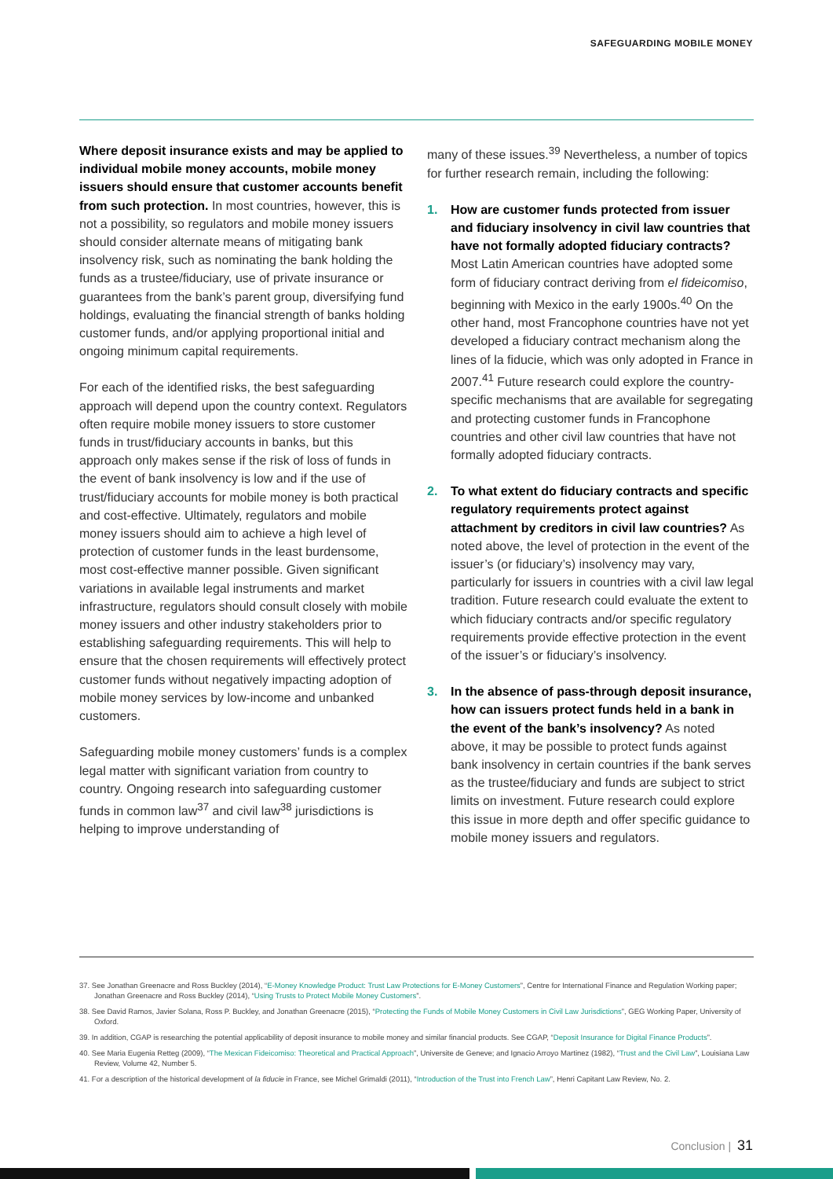SAFEGUARDING MOBILE MONEY
Where deposit insurance exists and may be applied to individual mobile money accounts, mobile money issuers should ensure that customer accounts benefit from such protection. In most countries, however, this is not a possibility, so regulators and mobile money issuers should consider alternate means of mitigating bank insolvency risk, such as nominating the bank holding the funds as a trustee/fiduciary, use of private insurance or guarantees from the bank’s parent group, diversifying fund holdings, evaluating the financial strength of banks holding customer funds, and/or applying proportional initial and ongoing minimum capital requirements.
For each of the identified risks, the best safeguarding approach will depend upon the country context. Regulators often require mobile money issuers to store customer funds in trust/fiduciary accounts in banks, but this approach only makes sense if the risk of loss of funds in the event of bank insolvency is low and if the use of trust/fiduciary accounts for mobile money is both practical and cost-effective. Ultimately, regulators and mobile money issuers should aim to achieve a high level of protection of customer funds in the least burdensome, most cost-effective manner possible. Given significant variations in available legal instruments and market infrastructure, regulators should consult closely with mobile money issuers and other industry stakeholders prior to establishing safeguarding requirements. This will help to ensure that the chosen requirements will effectively protect customer funds without negatively impacting adoption of mobile money services by low-income and unbanked customers.
Safeguarding mobile money customers’ funds is a complex legal matter with significant variation from country to country. Ongoing research into safeguarding customer funds in common law<sup>37</sup> and civil law<sup>38</sup> jurisdictions is helping to improve understanding of
many of these issues.<sup>39</sup> Nevertheless, a number of topics for further research remain, including the following:
1. How are customer funds protected from issuer and fiduciary insolvency in civil law countries that have not formally adopted fiduciary contracts? Most Latin American countries have adopted some form of fiduciary contract deriving from el fideicomiso, beginning with Mexico in the early 1900s.<sup>40</sup> On the other hand, most Francophone countries have not yet developed a fiduciary contract mechanism along the lines of la fiducie, which was only adopted in France in 2007.<sup>41</sup> Future research could explore the country-specific mechanisms that are available for segregating and protecting customer funds in Francophone countries and other civil law countries that have not formally adopted fiduciary contracts.
2. To what extent do fiduciary contracts and specific regulatory requirements protect against attachment by creditors in civil law countries? As noted above, the level of protection in the event of the issuer’s (or fiduciary’s) insolvency may vary, particularly for issuers in countries with a civil law legal tradition. Future research could evaluate the extent to which fiduciary contracts and/or specific regulatory requirements provide effective protection in the event of the issuer’s or fiduciary’s insolvency.
3. In the absence of pass-through deposit insurance, how can issuers protect funds held in a bank in the event of the bank’s insolvency? As noted above, it may be possible to protect funds against bank insolvency in certain countries if the bank serves as the trustee/fiduciary and funds are subject to strict limits on investment. Future research could explore this issue in more depth and offer specific guidance to mobile money issuers and regulators.
37. See Jonathan Greenacre and Ross Buckley (2014), “E-Money Knowledge Product: Trust Law Protections for E-Money Customers”, Centre for International Finance and Regulation Working paper; Jonathan Greenacre and Ross Buckley (2014), “Using Trusts to Protect Mobile Money Customers”.
38. See David Ramos, Javier Solana, Ross P. Buckley, and Jonathan Greenacre (2015), “Protecting the Funds of Mobile Money Customers in Civil Law Jurisdictions”, GEG Working Paper, University of Oxford.
39. In addition, CGAP is researching the potential applicability of deposit insurance to mobile money and similar financial products. See CGAP, “Deposit Insurance for Digital Finance Products”.
40. See Maria Eugenia Retteg (2009), “The Mexican Fideicomiso: Theoretical and Practical Approach”, Universite de Geneve; and Ignacio Arroyo Martinez (1982), “Trust and the Civil Law”, Louisiana Law Review, Volume 42, Number 5.
41. For a description of the historical development of la fiducie in France, see Michel Grimaldi (2011), “Introduction of the Trust into French Law”, Henri Capitant Law Review, No. 2.
Conclusion | 31